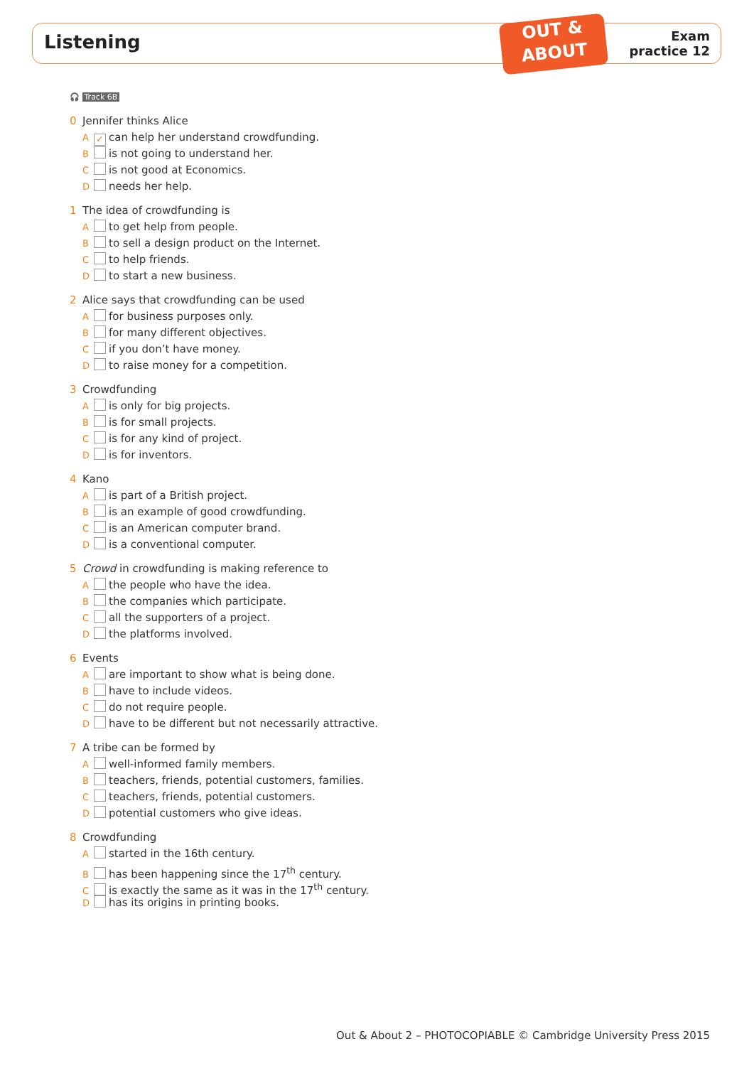Listening
OUT &
ABOUT
Exam
practice 12
🎧 Track 6B
0 Jennifer thinks Alice
A ✓ can help her understand crowdfunding.
B is not going to understand her.
C is not good at Economics.
D needs her help.
1 The idea of crowdfunding is
A to get help from people.
B to sell a design product on the Internet.
C to help friends.
D to start a new business.
2 Alice says that crowdfunding can be used
A for business purposes only.
B for many different objectives.
C if you don’t have money.
D to raise money for a competition.
3 Crowdfunding
A is only for big projects.
B is for small projects.
C is for any kind of project.
D is for inventors.
4 Kano
A is part of a British project.
B is an example of good crowdfunding.
C is an American computer brand.
D is a conventional computer.
5 Crowd in crowdfunding is making reference to
A the people who have the idea.
B the companies which participate.
C all the supporters of a project.
D the platforms involved.
6 Events
A are important to show what is being done.
B have to include videos.
C do not require people.
D have to be different but not necessarily attractive.
7 A tribe can be formed by
A well-informed family members.
B teachers, friends, potential customers, families.
C teachers, friends, potential customers.
D potential customers who give ideas.
8 Crowdfunding
A started in the 16th century.
B has been happening since the 17<sup>th</sup> century.
C is exactly the same as it was in the 17<sup>th</sup> century.
D has its origins in printing books.
Out & About 2 – PHOTOCOPIABLE © Cambridge University Press 2015